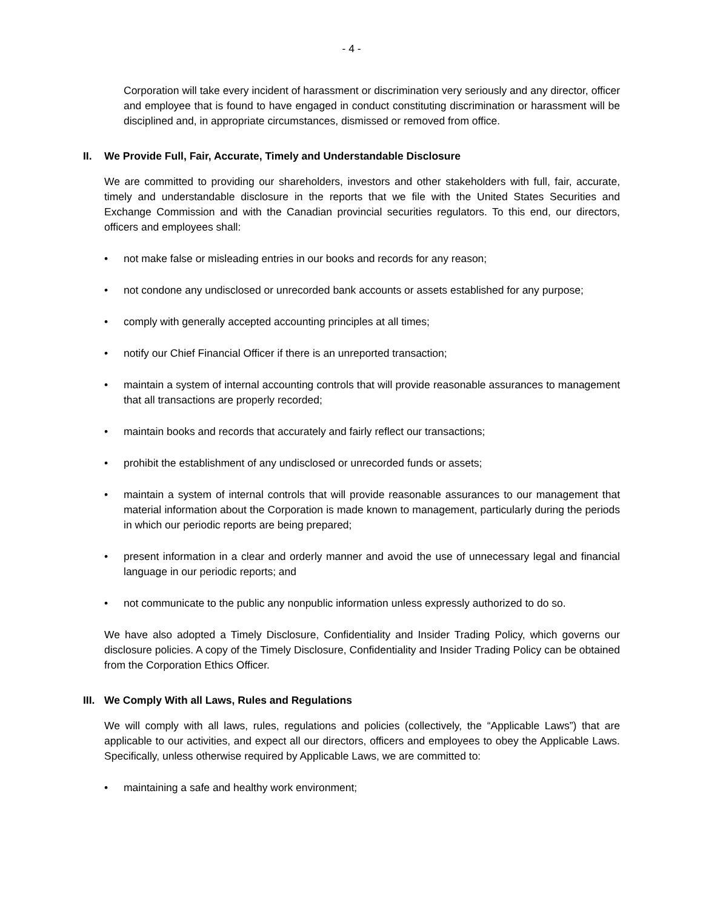- 4 -
Corporation will take every incident of harassment or discrimination very seriously and any director, officer and employee that is found to have engaged in conduct constituting discrimination or harassment will be disciplined and, in appropriate circumstances, dismissed or removed from office.
II. We Provide Full, Fair, Accurate, Timely and Understandable Disclosure
We are committed to providing our shareholders, investors and other stakeholders with full, fair, accurate, timely and understandable disclosure in the reports that we file with the United States Securities and Exchange Commission and with the Canadian provincial securities regulators. To this end, our directors, officers and employees shall:
• not make false or misleading entries in our books and records for any reason;
• not condone any undisclosed or unrecorded bank accounts or assets established for any purpose;
• comply with generally accepted accounting principles at all times;
• notify our Chief Financial Officer if there is an unreported transaction;
• maintain a system of internal accounting controls that will provide reasonable assurances to management that all transactions are properly recorded;
• maintain books and records that accurately and fairly reflect our transactions;
• prohibit the establishment of any undisclosed or unrecorded funds or assets;
• maintain a system of internal controls that will provide reasonable assurances to our management that material information about the Corporation is made known to management, particularly during the periods in which our periodic reports are being prepared;
• present information in a clear and orderly manner and avoid the use of unnecessary legal and financial language in our periodic reports; and
• not communicate to the public any nonpublic information unless expressly authorized to do so.
We have also adopted a Timely Disclosure, Confidentiality and Insider Trading Policy, which governs our disclosure policies. A copy of the Timely Disclosure, Confidentiality and Insider Trading Policy can be obtained from the Corporation Ethics Officer.
III. We Comply With all Laws, Rules and Regulations
We will comply with all laws, rules, regulations and policies (collectively, the “Applicable Laws”) that are applicable to our activities, and expect all our directors, officers and employees to obey the Applicable Laws. Specifically, unless otherwise required by Applicable Laws, we are committed to:
• maintaining a safe and healthy work environment;